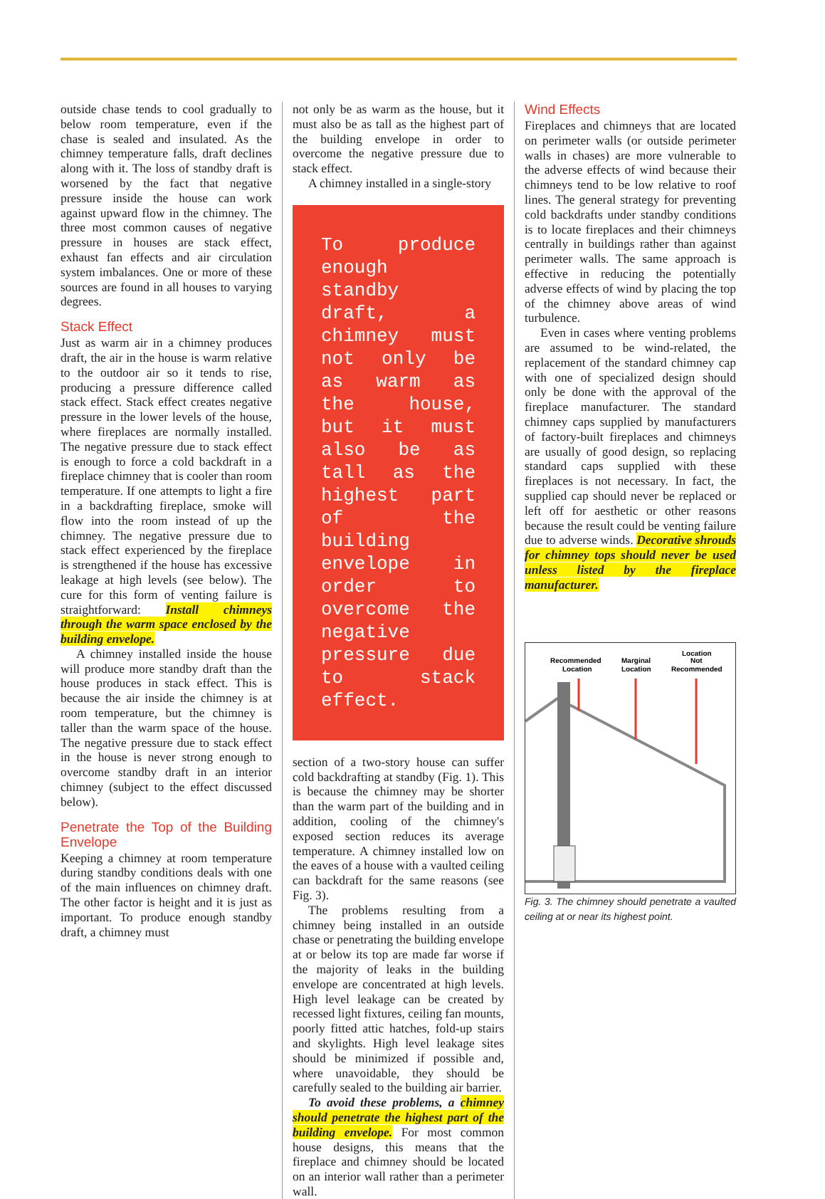outside chase tends to cool gradually to below room temperature, even if the chase is sealed and insulated. As the chimney temperature falls, draft declines along with it. The loss of standby draft is worsened by the fact that negative pressure inside the house can work against upward flow in the chimney. The three most common causes of negative pressure in houses are stack effect, exhaust fan effects and air circulation system imbalances. One or more of these sources are found in all houses to varying degrees.
Stack Effect
Just as warm air in a chimney produces draft, the air in the house is warm relative to the outdoor air so it tends to rise, producing a pressure difference called stack effect. Stack effect creates negative pressure in the lower levels of the house, where fireplaces are normally installed. The negative pressure due to stack effect is enough to force a cold backdraft in a fireplace chimney that is cooler than room temperature. If one attempts to light a fire in a backdrafting fireplace, smoke will flow into the room instead of up the chimney. The negative pressure due to stack effect experienced by the fireplace is strengthened if the house has excessive leakage at high levels (see below). The cure for this form of venting failure is straightforward: Install chimneys through the warm space enclosed by the building envelope.
A chimney installed inside the house will produce more standby draft than the house produces in stack effect. This is because the air inside the chimney is at room temperature, but the chimney is taller than the warm space of the house. The negative pressure due to stack effect in the house is never strong enough to overcome standby draft in an interior chimney (subject to the effect discussed below).
Penetrate the Top of the Building Envelope
Keeping a chimney at room temperature during standby conditions deals with one of the main influences on chimney draft. The other factor is height and it is just as important. To produce enough standby draft, a chimney must
not only be as warm as the house, but it must also be as tall as the highest part of the building envelope in order to overcome the negative pressure due to stack effect.
A chimney installed in a single-story
To produce enough standby draft, a chimney must not only be as warm as the house, but it must also be as tall as the highest part of the building envelope in order to overcome the negative pressure due to stack effect.
section of a two-story house can suffer cold backdrafting at standby (Fig. 1). This is because the chimney may be shorter than the warm part of the building and in addition, cooling of the chimney's exposed section reduces its average temperature. A chimney installed low on the eaves of a house with a vaulted ceiling can backdraft for the same reasons (see Fig. 3).
The problems resulting from a chimney being installed in an outside chase or penetrating the building envelope at or below its top are made far worse if the majority of leaks in the building envelope are concentrated at high levels. High level leakage can be created by recessed light fixtures, ceiling fan mounts, poorly fitted attic hatches, fold-up stairs and skylights. High level leakage sites should be minimized if possible and, where unavoidable, they should be carefully sealed to the building air barrier.
To avoid these problems, a chimney should penetrate the highest part of the building envelope. For most common house designs, this means that the fireplace and chimney should be located on an interior wall rather than a perimeter wall.
Wind Effects
Fireplaces and chimneys that are located on perimeter walls (or outside perimeter walls in chases) are more vulnerable to the adverse effects of wind because their chimneys tend to be low relative to roof lines. The general strategy for preventing cold backdrafts under standby conditions is to locate fireplaces and their chimneys centrally in buildings rather than against perimeter walls. The same approach is effective in reducing the potentially adverse effects of wind by placing the top of the chimney above areas of wind turbulence.
Even in cases where venting problems are assumed to be wind-related, the replacement of the standard chimney cap with one of specialized design should only be done with the approval of the fireplace manufacturer. The standard chimney caps supplied by manufacturers of factory-built fireplaces and chimneys are usually of good design, so replacing standard caps supplied with these fireplaces is not necessary. In fact, the supplied cap should never be replaced or left off for aesthetic or other reasons because the result could be venting failure due to adverse winds. Decorative shrouds for chimney tops should never be used unless listed by the fireplace manufacturer.
Recommended
Location
Marginal
Location
Location
Not
Recommended
Fig. 3. The chimney should penetrate a vaulted ceiling at or near its highest point.